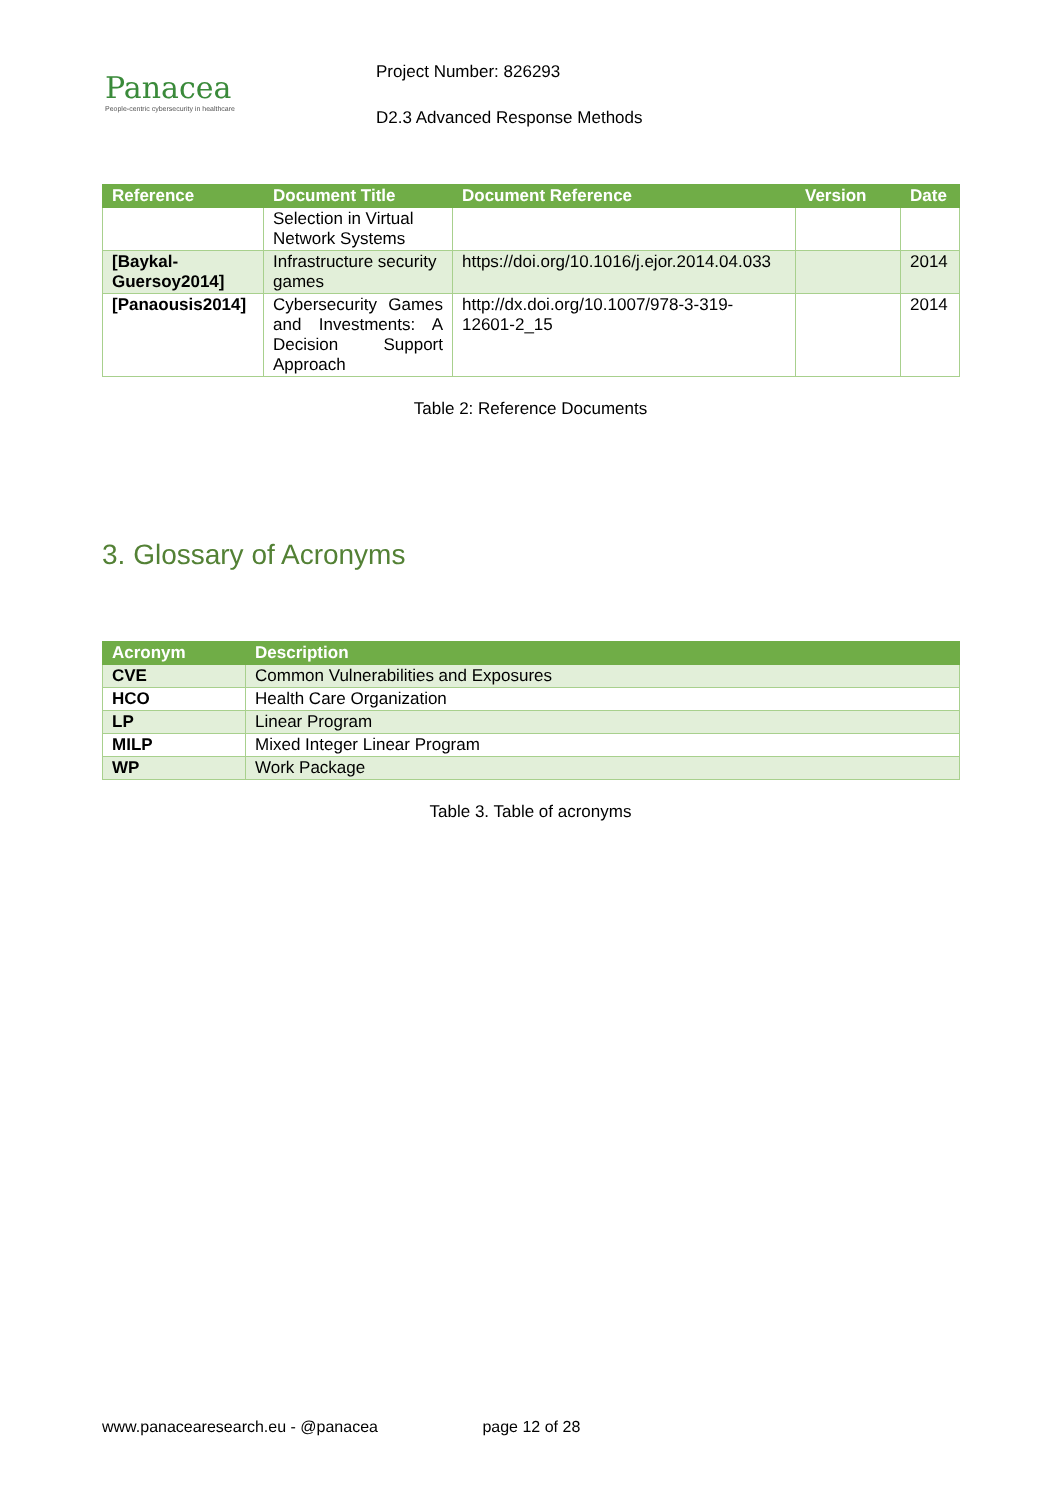Panacea
People-centric cybersecurity in healthcare
Project Number: 826293
D2.3 Advanced Response Methods
| Reference | Document Title | Document Reference | Version | Date |
| --- | --- | --- | --- | --- |
| | Selection in Virtual Network Systems | | | |
| [Baykal-Guersoy2014] | Infrastructure security games | https://doi.org/10.1016/j.ejor.2014.04.033 | | 2014 |
| [Panaousis2014] | Cybersecurity Games and Investments: A Decision Support Approach | http://dx.doi.org/10.1007/978-3-319-12601-2_15 | | 2014 |
Table 2: Reference Documents
3. Glossary of Acronyms
| Acronym | Description |
| --- | --- |
| CVE | Common Vulnerabilities and Exposures |
| HCO | Health Care Organization |
| LP | Linear Program |
| MILP | Mixed Integer Linear Program |
| WP | Work Package |
Table 3. Table of acronyms
www.panacearesearch.eu - @panacea page 12 of 28